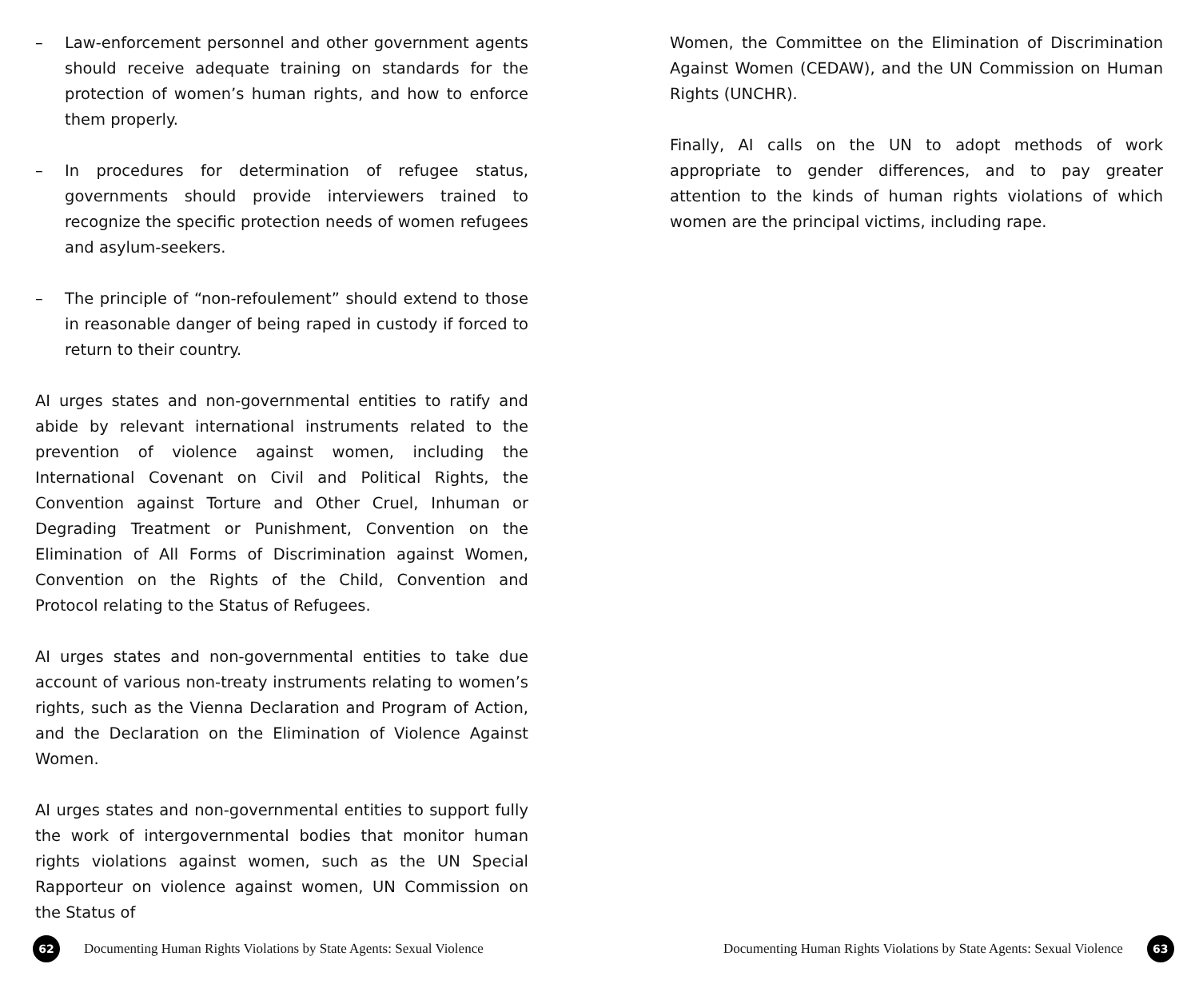– Law-enforcement personnel and other government agents should receive adequate training on standards for the protection of women’s human rights, and how to enforce them properly.
– In procedures for determination of refugee status, governments should provide interviewers trained to recognize the specific protection needs of women refugees and asylum-seekers.
– The principle of “non-refoulement” should extend to those in reasonable danger of being raped in custody if forced to return to their country.
AI urges states and non-governmental entities to ratify and abide by relevant international instruments related to the prevention of violence against women, including the International Covenant on Civil and Political Rights, the Convention against Torture and Other Cruel, Inhuman or Degrading Treatment or Punishment, Convention on the Elimination of All Forms of Discrimination against Women, Convention on the Rights of the Child, Convention and Protocol relating to the Status of Refugees.
AI urges states and non-governmental entities to take due account of various non-treaty instruments relating to women’s rights, such as the Vienna Declaration and Program of Action, and the Declaration on the Elimination of Violence Against Women.
AI urges states and non-governmental entities to support fully the work of intergovernmental bodies that monitor human rights violations against women, such as the UN Special Rapporteur on violence against women, UN Commission on the Status of
Women, the Committee on the Elimination of Discrimination Against Women (CEDAW), and the UN Commission on Human Rights (UNCHR).
Finally, AI calls on the UN to adopt methods of work appropriate to gender differences, and to pay greater attention to the kinds of human rights violations of which women are the principal victims, including rape.
62
Documenting Human Rights Violations by State Agents: Sexual Violence
Documenting Human Rights Violations by State Agents: Sexual Violence
63